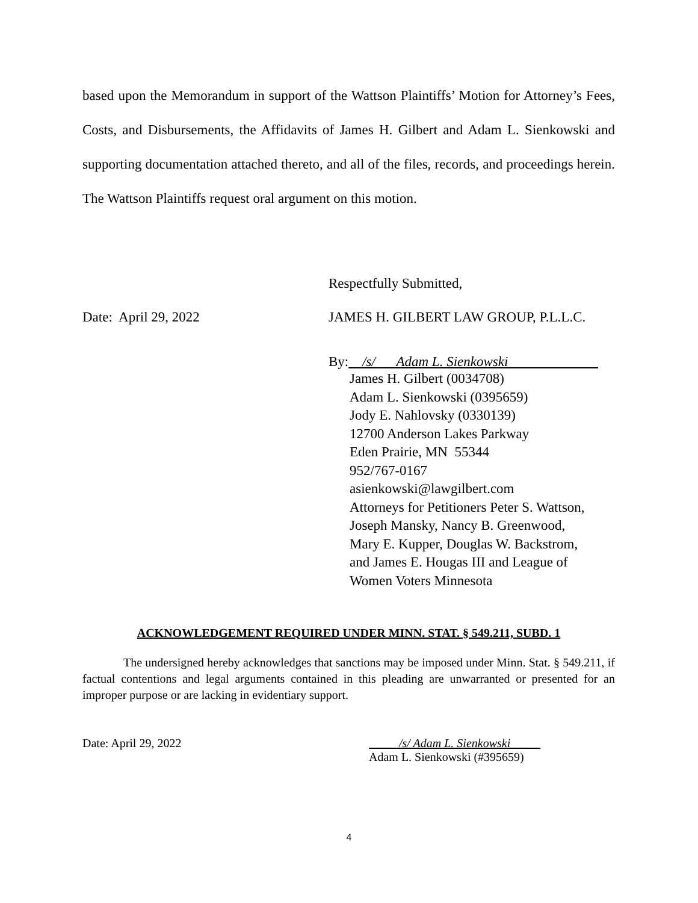based upon the Memorandum in support of the Wattson Plaintiffs’ Motion for Attorney’s Fees, Costs, and Disbursements, the Affidavits of James H. Gilbert and Adam L. Sienkowski and supporting documentation attached thereto, and all of the files, records, and proceedings herein. The Wattson Plaintiffs request oral argument on this motion.
Respectfully Submitted,
Date: April 29, 2022 JAMES H. GILBERT LAW GROUP, P.L.L.C.
By: /s/ Adam L. Sienkowski
James H. Gilbert (0034708)
Adam L. Sienkowski (0395659)
Jody E. Nahlovsky (0330139)
12700 Anderson Lakes Parkway
Eden Prairie, MN 55344
952/767-0167
asienkowski@lawgilbert.com
Attorneys for Petitioners Peter S. Wattson,
Joseph Mansky, Nancy B. Greenwood,
Mary E. Kupper, Douglas W. Backstrom,
and James E. Hougas III and League of
Women Voters Minnesota
ACKNOWLEDGEMENT REQUIRED UNDER MINN. STAT. § 549.211, SUBD. 1
The undersigned hereby acknowledges that sanctions may be imposed under Minn. Stat. § 549.211, if factual contentions and legal arguments contained in this pleading are unwarranted or presented for an improper purpose or are lacking in evidentiary support.
Date: April 29, 2022 /s/ Adam L. Sienkowski
Adam L. Sienkowski (#395659)
4